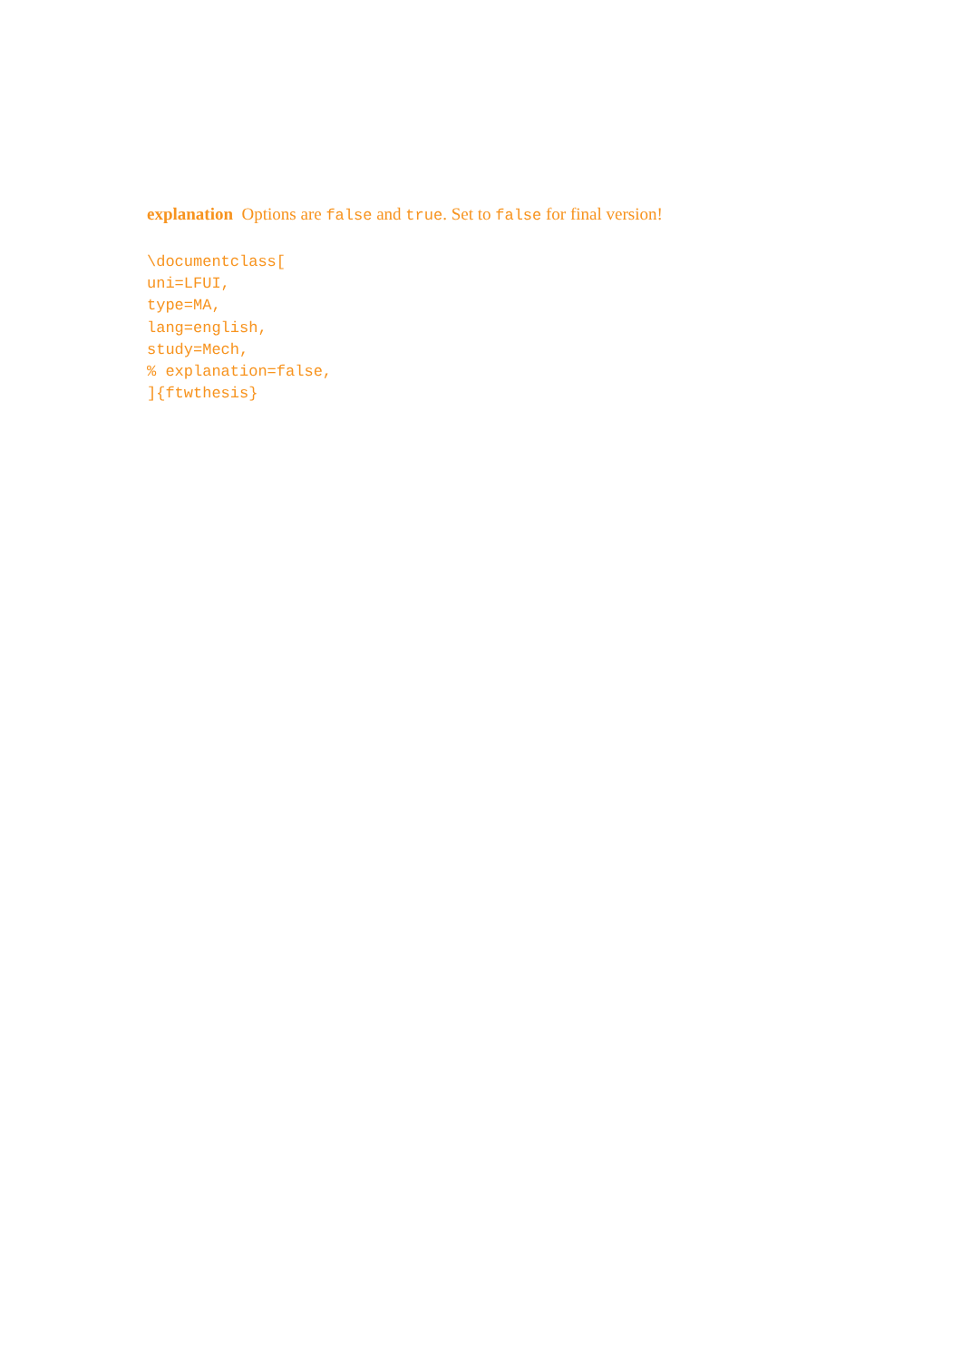explanation Options are false and true. Set to false for final version!
\documentclass[
uni=LFUI,
type=MA,
lang=english,
study=Mech,
% explanation=false,
]{ftwthesis}